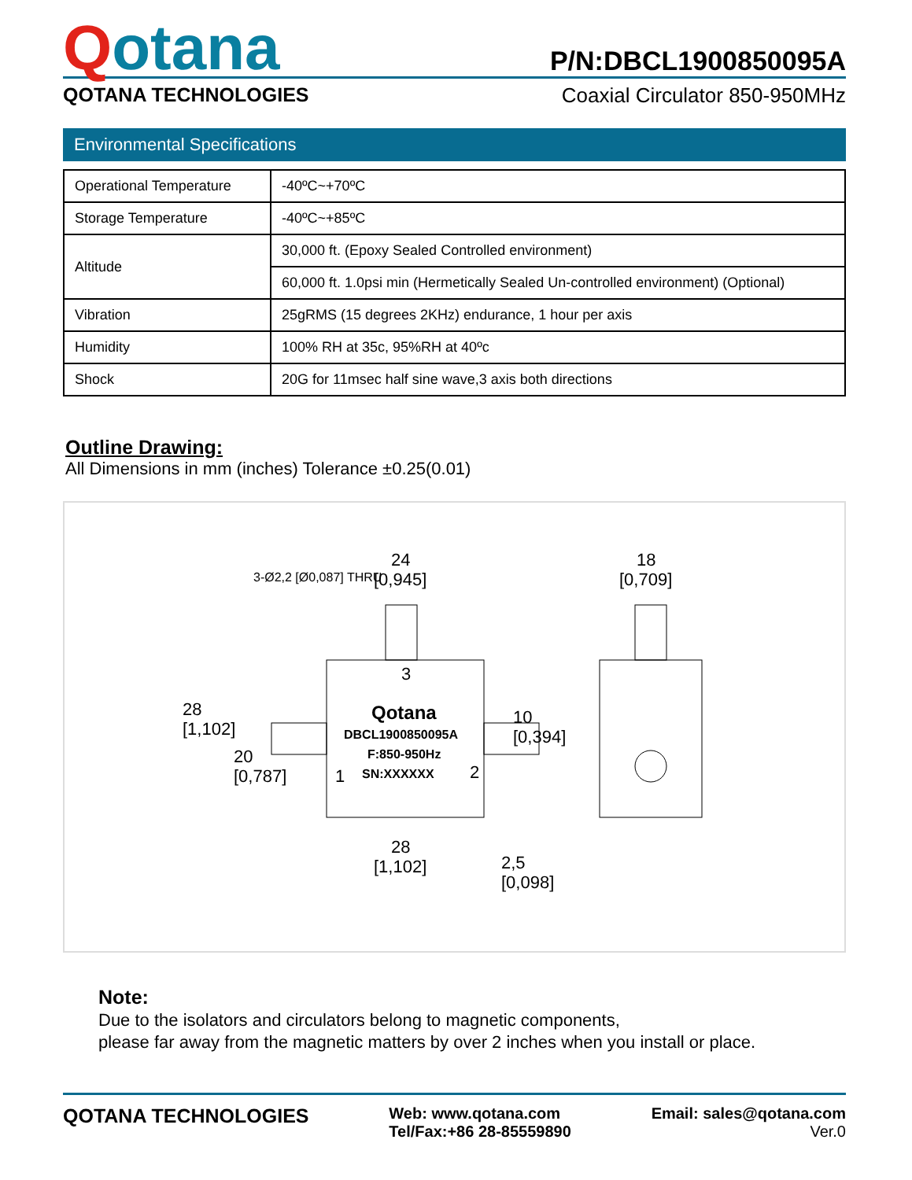Qotana
P/N:DBCL1900850095A
QOTANA TECHNOLOGIES Coaxial Circulator 850-950MHz
Environmental Specifications
| Operational Temperature | -40ºC~+70ºC |
| Storage Temperature | -40ºC~+85ºC |
| Altitude | 30,000 ft. (Epoxy Sealed Controlled environment) |
| | 60,000 ft. 1.0psi min (Hermetically Sealed Un-controlled environment) (Optional) |
| Vibration | 25gRMS (15 degrees 2KHz) endurance, 1 hour per axis |
| Humidity | 100% RH at 35c, 95%RH at 40ºc |
| Shock | 20G for 11msec half sine wave,3 axis both directions |
Outline Drawing:
All Dimensions in mm (inches) Tolerance ±0.25(0.01)
24
[0,945]
18
[0,709]
28
[1,102]
Qotana
DBCL1900850095A
F:850-950Hz
SN:XXXXXX
3
1
2
28
[1,102]
20
[0,787]
10
[0,394]
2,5
[0,098]
3-Ø2,2 [Ø0,087] THRU
Note:
Due to the isolators and circulators belong to magnetic components,
please far away from the magnetic matters by over 2 inches when you install or place.
QOTANA TECHNOLOGIES
Web: www.qotana.com
Tel/Fax:+86 28-85559890
Email: sales@qotana.com
Ver.0